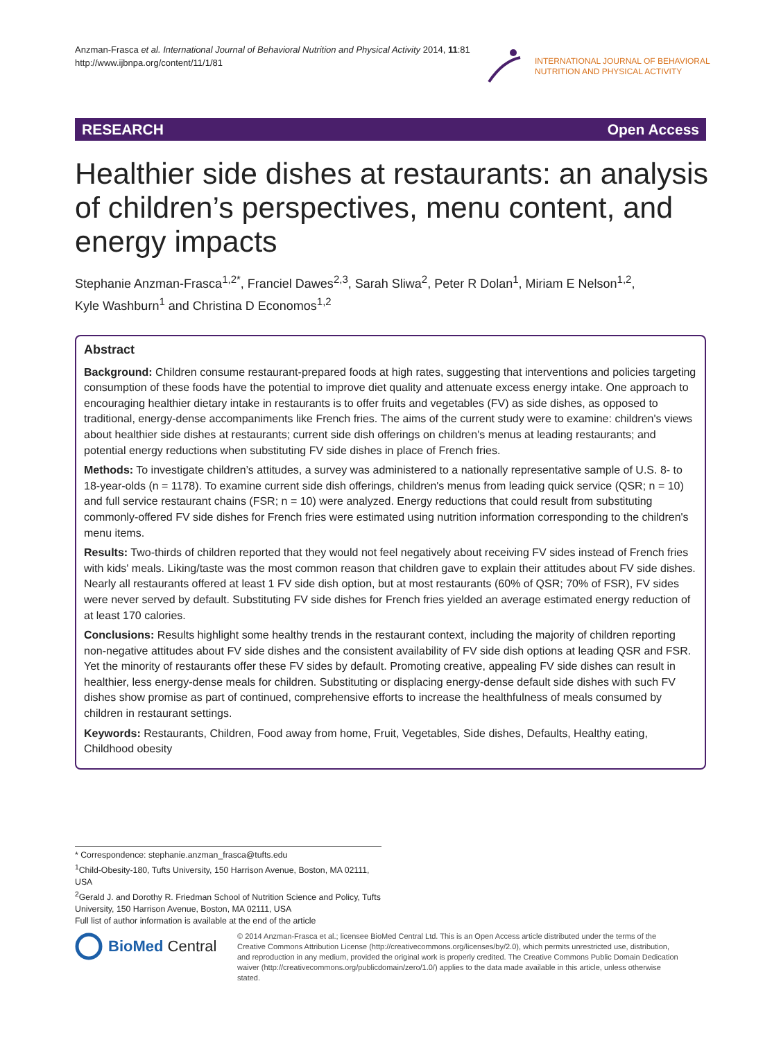Anzman-Frasca et al. International Journal of Behavioral Nutrition and Physical Activity 2014, 11:81
http://www.ijbnpa.org/content/11/1/81
INTERNATIONAL JOURNAL OF BEHAVIORAL
NUTRITION AND PHYSICAL ACTIVITY
RESEARCH Open Access
Healthier side dishes at restaurants: an analysis of children’s perspectives, menu content, and energy impacts
Stephanie Anzman-Frasca<sup>1,2*</sup>, Franciel Dawes<sup>2,3</sup>, Sarah Sliwa<sup>2</sup>, Peter R Dolan<sup>1</sup>, Miriam E Nelson<sup>1,2</sup>,
Kyle Washburn<sup>1</sup> and Christina D Economos<sup>1,2</sup>
Abstract
Background: Children consume restaurant-prepared foods at high rates, suggesting that interventions and policies targeting consumption of these foods have the potential to improve diet quality and attenuate excess energy intake. One approach to encouraging healthier dietary intake in restaurants is to offer fruits and vegetables (FV) as side dishes, as opposed to traditional, energy-dense accompaniments like French fries. The aims of the current study were to examine: children's views about healthier side dishes at restaurants; current side dish offerings on children's menus at leading restaurants; and potential energy reductions when substituting FV side dishes in place of French fries.
Methods: To investigate children’s attitudes, a survey was administered to a nationally representative sample of U.S. 8- to 18-year-olds (n = 1178). To examine current side dish offerings, children's menus from leading quick service (QSR; n = 10) and full service restaurant chains (FSR; n = 10) were analyzed. Energy reductions that could result from substituting commonly-offered FV side dishes for French fries were estimated using nutrition information corresponding to the children's menu items.
Results: Two-thirds of children reported that they would not feel negatively about receiving FV sides instead of French fries with kids' meals. Liking/taste was the most common reason that children gave to explain their attitudes about FV side dishes. Nearly all restaurants offered at least 1 FV side dish option, but at most restaurants (60% of QSR; 70% of FSR), FV sides were never served by default. Substituting FV side dishes for French fries yielded an average estimated energy reduction of at least 170 calories.
Conclusions: Results highlight some healthy trends in the restaurant context, including the majority of children reporting non-negative attitudes about FV side dishes and the consistent availability of FV side dish options at leading QSR and FSR. Yet the minority of restaurants offer these FV sides by default. Promoting creative, appealing FV side dishes can result in healthier, less energy-dense meals for children. Substituting or displacing energy-dense default side dishes with such FV dishes show promise as part of continued, comprehensive efforts to increase the healthfulness of meals consumed by children in restaurant settings.
Keywords: Restaurants, Children, Food away from home, Fruit, Vegetables, Side dishes, Defaults, Healthy eating, Childhood obesity
* Correspondence: stephanie.anzman_frasca@tufts.edu
<sup>1</sup> Child-Obesity-180, Tufts University, 150 Harrison Avenue, Boston, MA 02111, USA
<sup>2</sup> Gerald J. and Dorothy R. Friedman School of Nutrition Science and Policy, Tufts University, 150 Harrison Avenue, Boston, MA 02111, USA
Full list of author information is available at the end of the article
BioMed Central
© 2014 Anzman-Frasca et al.; licensee BioMed Central Ltd. This is an Open Access article distributed under the terms of the Creative Commons Attribution License (http://creativecommons.org/licenses/by/2.0), which permits unrestricted use, distribution, and reproduction in any medium, provided the original work is properly credited. The Creative Commons Public Domain Dedication waiver (http://creativecommons.org/publicdomain/zero/1.0/) applies to the data made available in this article, unless otherwise stated.